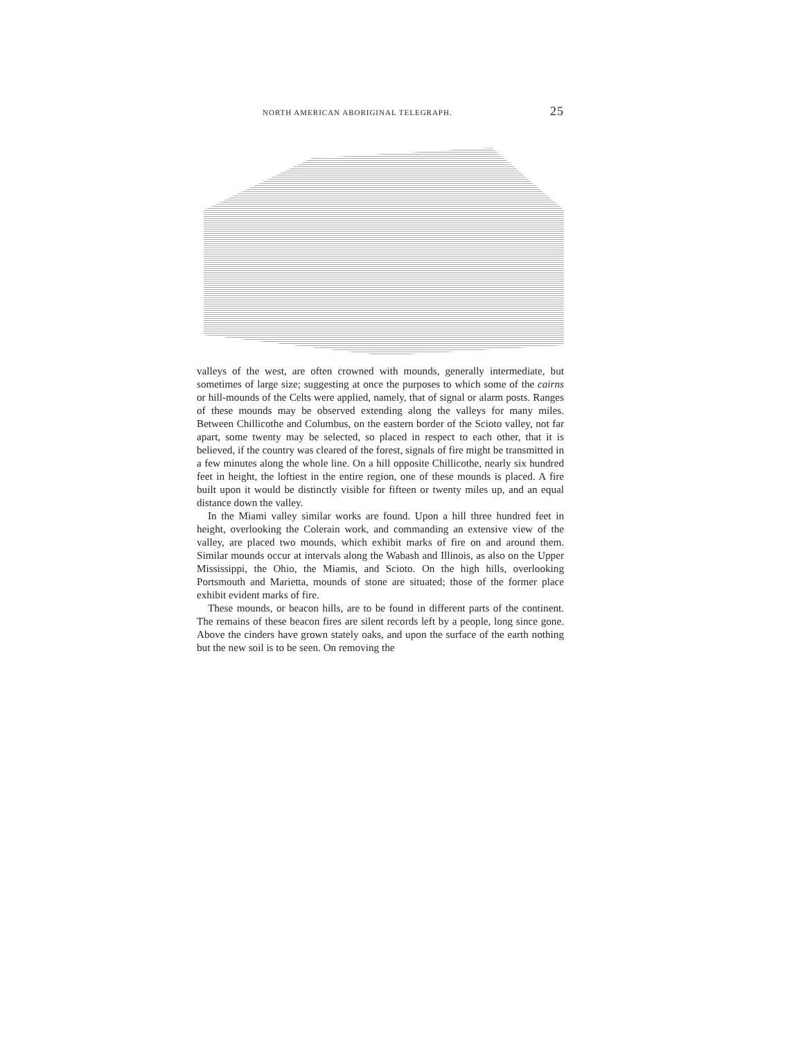NORTH AMERICAN ABORIGINAL TELEGRAPH. 25
valleys of the west, are often crowned with mounds, generally intermediate, but sometimes of large size; suggesting at once the purposes to which some of the cairns or hill-mounds of the Celts were applied, namely, that of signal or alarm posts. Ranges of these mounds may be observed extending along the valleys for many miles. Between Chillicothe and Columbus, on the eastern border of the Scioto valley, not far apart, some twenty may be selected, so placed in respect to each other, that it is believed, if the country was cleared of the forest, signals of fire might be transmitted in a few minutes along the whole line. On a hill opposite Chillicothe, nearly six hundred feet in height, the loftiest in the entire region, one of these mounds is placed. A fire built upon it would be distinctly visible for fifteen or twenty miles up, and an equal distance down the valley.
In the Miami valley similar works are found. Upon a hill three hundred feet in height, overlooking the Colerain work, and commanding an extensive view of the valley, are placed two mounds, which exhibit marks of fire on and around them. Similar mounds occur at intervals along the Wabash and Illinois, as also on the Upper Mississippi, the Ohio, the Miamis, and Scioto. On the high hills, overlooking Portsmouth and Marietta, mounds of stone are situated; those of the former place exhibit evident marks of fire.
These mounds, or beacon hills, are to be found in different parts of the continent. The remains of these beacon fires are silent records left by a people, long since gone. Above the cinders have grown stately oaks, and upon the surface of the earth nothing but the new soil is to be seen. On removing the